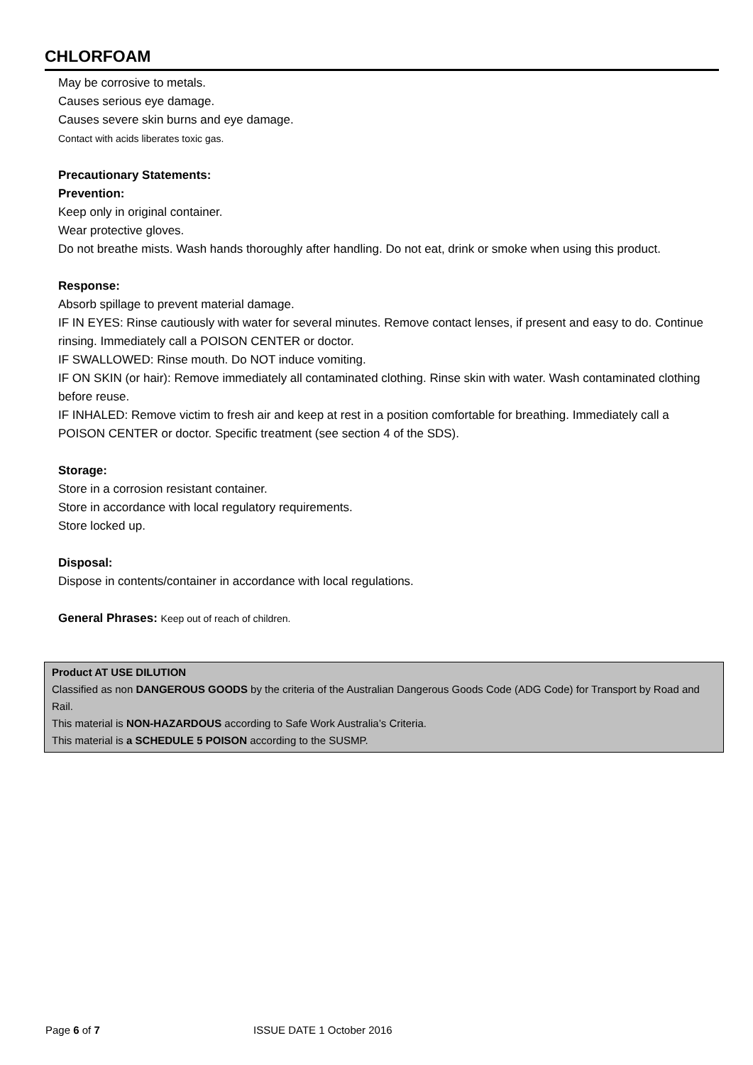CHLORFOAM
May be corrosive to metals.
Causes serious eye damage.
Causes severe skin burns and eye damage.
Contact with acids liberates toxic gas.
Precautionary Statements:
Prevention:
Keep only in original container.
Wear protective gloves.
Do not breathe mists. Wash hands thoroughly after handling. Do not eat, drink or smoke when using this product.
Response:
Absorb spillage to prevent material damage.
IF IN EYES: Rinse cautiously with water for several minutes. Remove contact lenses, if present and easy to do. Continue rinsing. Immediately call a POISON CENTER or doctor.
IF SWALLOWED: Rinse mouth. Do NOT induce vomiting.
IF ON SKIN (or hair): Remove immediately all contaminated clothing. Rinse skin with water. Wash contaminated clothing before reuse.
IF INHALED: Remove victim to fresh air and keep at rest in a position comfortable for breathing. Immediately call a POISON CENTER or doctor. Specific treatment (see section 4 of the SDS).
Storage:
Store in a corrosion resistant container.
Store in accordance with local regulatory requirements.
Store locked up.
Disposal:
Dispose in contents/container in accordance with local regulations.
General Phrases: Keep out of reach of children.
Product AT USE DILUTION
Classified as non DANGEROUS GOODS by the criteria of the Australian Dangerous Goods Code (ADG Code) for Transport by Road and Rail.
This material is NON-HAZARDOUS according to Safe Work Australia’s Criteria.
This material is a SCHEDULE 5 POISON according to the SUSMP.
Page 6 of 7 ISSUE DATE 1 October 2016